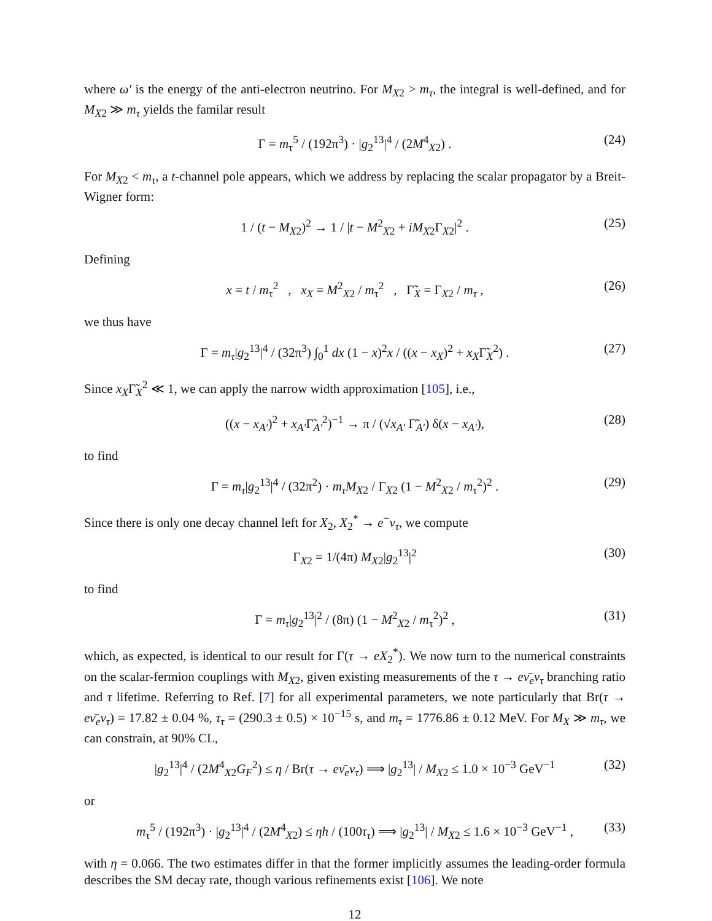where ω′ is the energy of the anti-electron neutrino. For M<sub>X2</sub> > m<sub>τ</sub>, the integral is well-defined, and for M<sub>X2</sub> ≫ m<sub>τ</sub> yields the familar result
Γ = m<sub>τ</sub><sup>5</sup> / (192π<sup>3</sup>) · |g<sub>2</sub><sup>13</sup>|<sup>4</sup> / (2M<sup>4</sup><sub>X2</sub>) . (24)
For M<sub>X2</sub> < m<sub>τ</sub>, a t-channel pole appears, which we address by replacing the scalar propagator by a Breit-Wigner form:
1 / (t − M<sub>X2</sub>)<sup>2</sup> → 1 / |t − M<sup>2</sup><sub>X2</sub> + iM<sub>X2</sub>Γ<sub>X2</sub>|<sup>2</sup> . (25)
Defining
x = t / m<sub>τ</sub><sup>2</sup> , x<sub>X</sub> = M<sup>2</sup><sub>X2</sub> / m<sub>τ</sub><sup>2</sup> , Γ̃<sub>X</sub> = Γ<sub>X2</sub> / m<sub>τ</sub> , (26)
we thus have
Γ = m<sub>τ</sub>|g<sub>2</sub><sup>13</sup>|<sup>4</sup> / (32π<sup>3</sup>) ∫<sub>0</sub><sup>1</sup> dx (1 − x)<sup>2</sup>x / ((x − x<sub>X</sub>)<sup>2</sup> + x<sub>X</sub>Γ̃<sub>X</sub><sup>2</sup>) . (27)
Since x<sub>X</sub>Γ̃<sub>X</sub><sup>2</sup> ≪ 1, we can apply the narrow width approximation [105], i.e.,
((x − x<sub>A′</sub>)<sup>2</sup> + x<sub>A′</sub>Γ̃<sub>A′</sub><sup>2</sup>)<sup>−1</sup> → π / (√x<sub>A′</sub> Γ̃<sub>A′</sub>) δ(x − x<sub>A′</sub>), (28)
to find
Γ = m<sub>τ</sub>|g<sub>2</sub><sup>13</sup>|<sup>4</sup> / (32π<sup>2</sup>) · m<sub>τ</sub>M<sub>X2</sub> / Γ<sub>X2</sub> (1 − M<sup>2</sup><sub>X2</sub> / m<sub>τ</sub><sup>2</sup>)<sup>2</sup> . (29)
Since there is only one decay channel left for X<sub>2</sub>, X<sub>2</sub><sup>*</sup> → e<sup>−</sup>ν<sub>τ</sub>, we compute
Γ<sub>X2</sub> = 1/(4π) M<sub>X2</sub>|g<sub>2</sub><sup>13</sup>|<sup>2</sup> (30)
to find
Γ = m<sub>τ</sub>|g<sub>2</sub><sup>13</sup>|<sup>2</sup> / (8π) (1 − M<sup>2</sup><sub>X2</sub> / m<sub>τ</sub><sup>2</sup>)<sup>2</sup> , (31)
which, as expected, is identical to our result for Γ(τ → eX<sub>2</sub><sup>*</sup>). We now turn to the numerical constraints on the scalar-fermion couplings with M<sub>X2</sub>, given existing measurements of the τ → eν̄<sub>e</sub>ν<sub>τ</sub> branching ratio and τ lifetime. Referring to Ref. [7] for all experimental parameters, we note particularly that Br(τ → eν̄<sub>e</sub>ν<sub>τ</sub>) = 17.82 ± 0.04 %, τ<sub>τ</sub> = (290.3 ± 0.5) × 10<sup>−15</sup> s, and m<sub>τ</sub> = 1776.86 ± 0.12 MeV. For M<sub>X</sub> ≫ m<sub>τ</sub>, we can constrain, at 90% CL,
|g<sub>2</sub><sup>13</sup>|<sup>4</sup> / (2M<sup>4</sup><sub>X2</sub>G<sub>F</sub><sup>2</sup>) ≤ η / Br(τ → eν̄<sub>e</sub>ν<sub>τ</sub>) ⟹ |g<sub>2</sub><sup>13</sup>| / M<sub>X2</sub> ≤ 1.0 × 10<sup>−3</sup> GeV<sup>−1</sup> (32)
or
m<sub>τ</sub><sup>5</sup> / (192π<sup>3</sup>) · |g<sub>2</sub><sup>13</sup>|<sup>4</sup> / (2M<sup>4</sup><sub>X2</sub>) ≤ ηh / (100τ<sub>τ</sub>) ⟹ |g<sub>2</sub><sup>13</sup>| / M<sub>X2</sub> ≤ 1.6 × 10<sup>−3</sup> GeV<sup>−1</sup> , (33)
with η = 0.066. The two estimates differ in that the former implicitly assumes the leading-order formula describes the SM decay rate, though various refinements exist [106]. We note
12